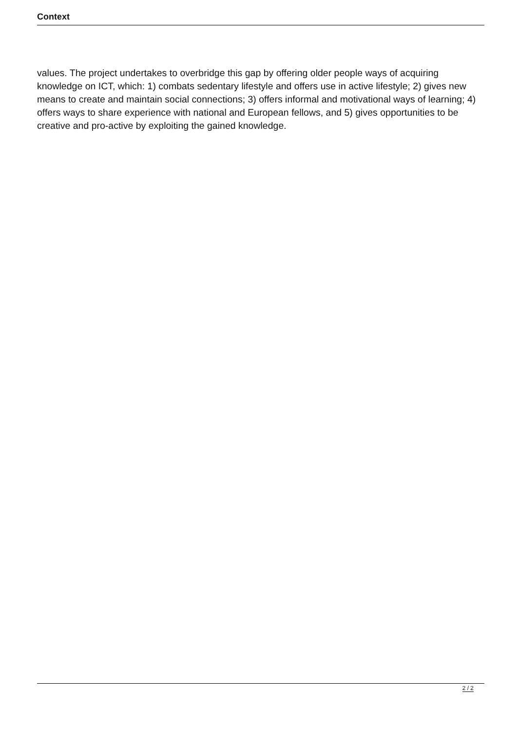Context
values. The project undertakes to overbridge this gap by offering older people ways of acquiring knowledge on ICT, which: 1) combats sedentary lifestyle and offers use in active lifestyle; 2) gives new means to create and maintain social connections; 3) offers informal and motivational ways of learning; 4) offers ways to share experience with national and European fellows, and 5) gives opportunities to be creative and pro-active by exploiting the gained knowledge.
2 / 2